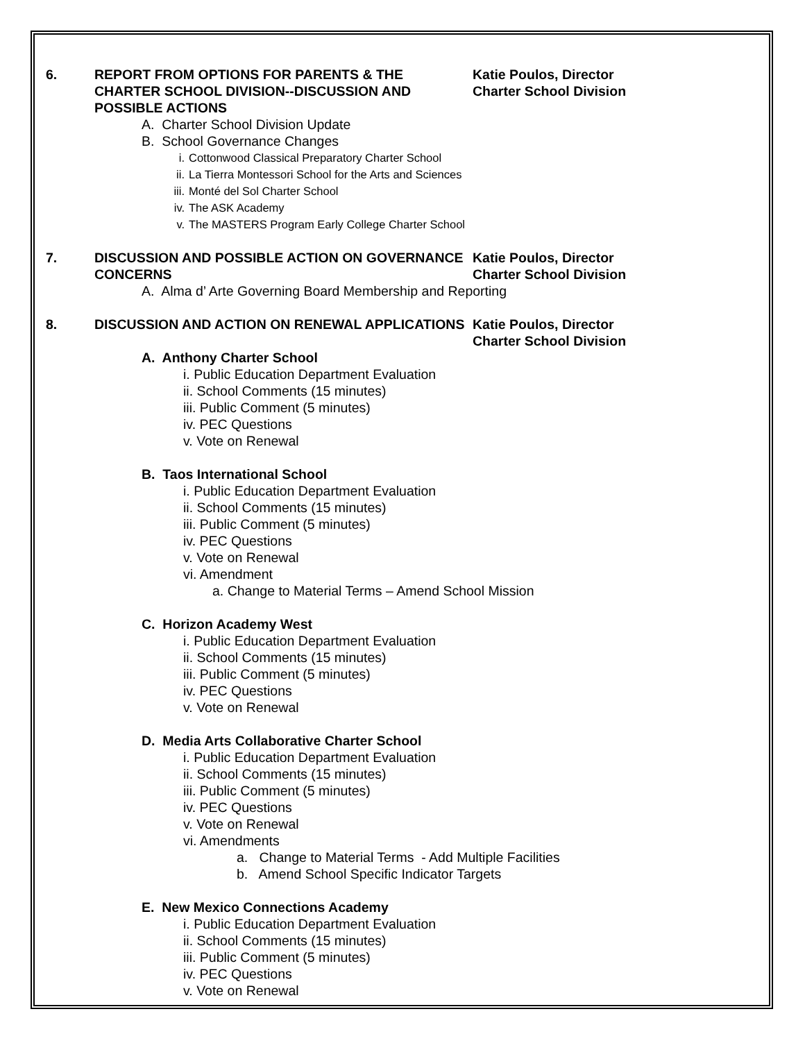6. REPORT FROM OPTIONS FOR PARENTS & THE CHARTER SCHOOL DIVISION--DISCUSSION AND POSSIBLE ACTIONS
Katie Poulos, Director
Charter School Division
A. Charter School Division Update
B. School Governance Changes
i. Cottonwood Classical Preparatory Charter School
ii. La Tierra Montessori School for the Arts and Sciences
iii. Monté del Sol Charter School
iv. The ASK Academy
v. The MASTERS Program Early College Charter School
7. DISCUSSION AND POSSIBLE ACTION ON GOVERNANCE CONCERNS
Katie Poulos, Director
Charter School Division
A. Alma d’ Arte Governing Board Membership and Reporting
8. DISCUSSION AND ACTION ON RENEWAL APPLICATIONS Katie Poulos, Director
Charter School Division
A. Anthony Charter School
i. Public Education Department Evaluation
ii. School Comments (15 minutes)
iii. Public Comment (5 minutes)
iv. PEC Questions
v. Vote on Renewal
B. Taos International School
i. Public Education Department Evaluation
ii. School Comments (15 minutes)
iii. Public Comment (5 minutes)
iv. PEC Questions
v. Vote on Renewal
vi. Amendment
a. Change to Material Terms – Amend School Mission
C. Horizon Academy West
i. Public Education Department Evaluation
ii. School Comments (15 minutes)
iii. Public Comment (5 minutes)
iv. PEC Questions
v. Vote on Renewal
D. Media Arts Collaborative Charter School
i. Public Education Department Evaluation
ii. School Comments (15 minutes)
iii. Public Comment (5 minutes)
iv. PEC Questions
v. Vote on Renewal
vi. Amendments
a. Change to Material Terms - Add Multiple Facilities
b. Amend School Specific Indicator Targets
E. New Mexico Connections Academy
i. Public Education Department Evaluation
ii. School Comments (15 minutes)
iii. Public Comment (5 minutes)
iv. PEC Questions
v. Vote on Renewal